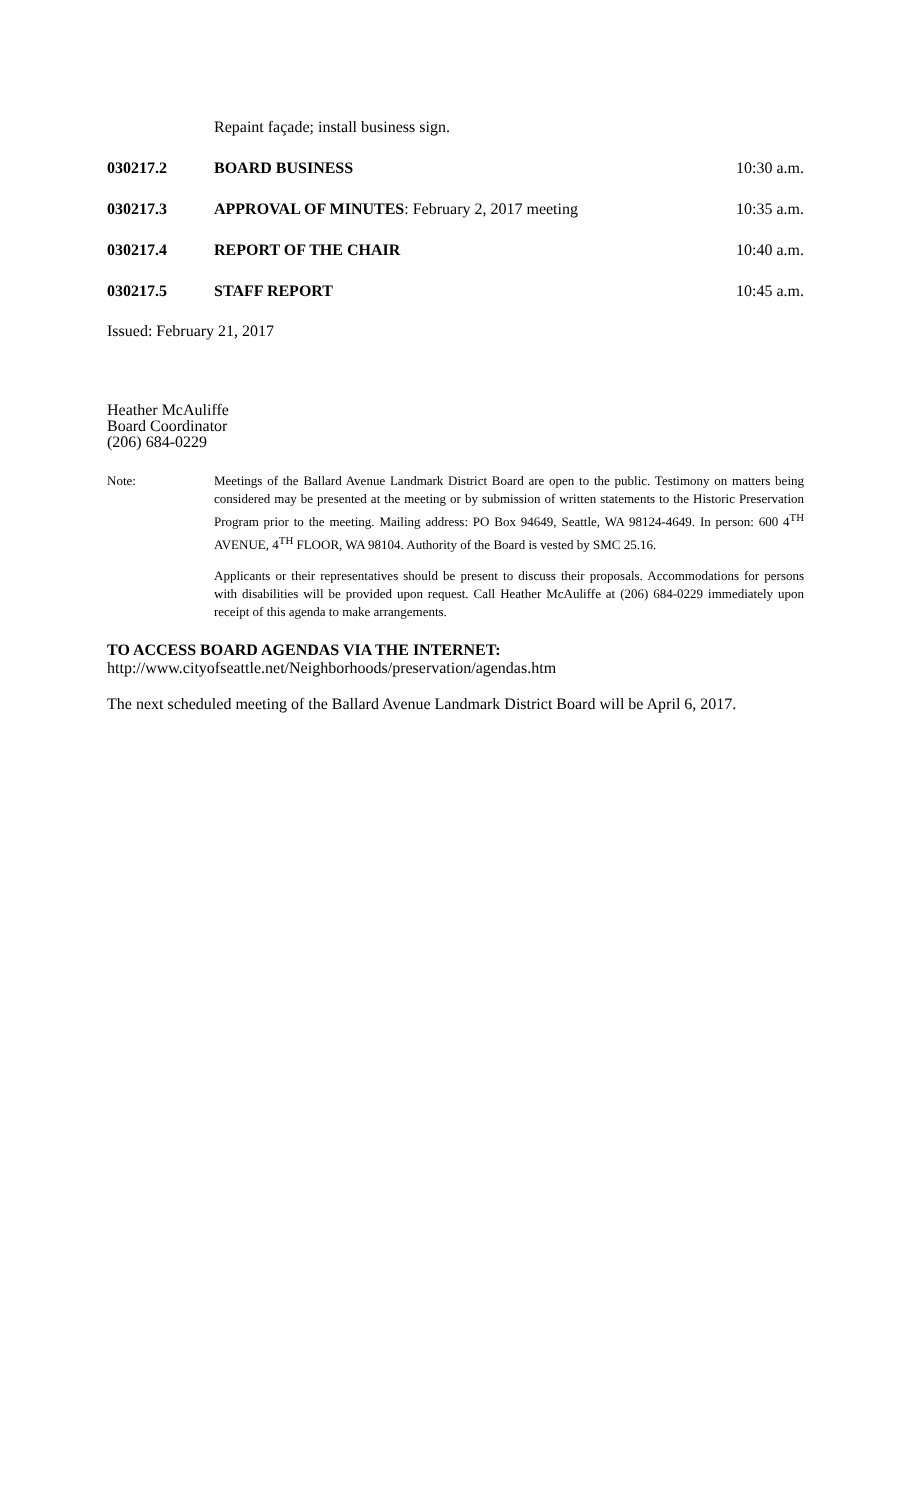Repaint façade; install business sign.
030217.2 BOARD BUSINESS 10:30 a.m.
030217.3 APPROVAL OF MINUTES: February 2, 2017 meeting
10:35 a.m.
030217.4 REPORT OF THE CHAIR 10:40 a.m.
030217.5 STAFF REPORT 10:45 a.m.
Issued: February 21, 2017
Heather McAuliffe
Board Coordinator
(206) 684-0229
Note: Meetings of the Ballard Avenue Landmark District Board are open to the public. Testimony on matters being considered may be presented at the meeting or by submission of written statements to the Historic Preservation Program prior to the meeting. Mailing address: PO Box 94649, Seattle, WA 98124-4649. In person: 600 4<sup>TH</sup> AVENUE, 4<sup>TH</sup> FLOOR, WA 98104. Authority of the Board is vested by SMC 25.16.
Applicants or their representatives should be present to discuss their proposals. Accommodations for persons with disabilities will be provided upon request. Call Heather McAuliffe at (206) 684-0229 immediately upon receipt of this agenda to make arrangements.
TO ACCESS BOARD AGENDAS VIA THE INTERNET:
http://www.cityofseattle.net/Neighborhoods/preservation/agendas.htm
The next scheduled meeting of the Ballard Avenue Landmark District Board will be April 6, 2017.